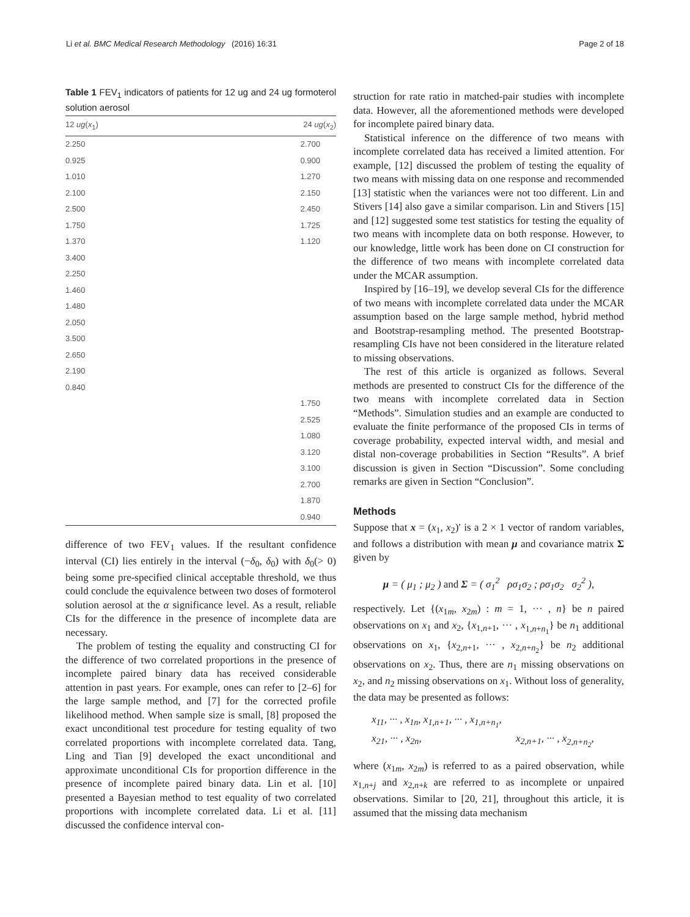Li et al. BMC Medical Research Methodology (2016) 16:31 Page 2 of 18
Table 1 FEV<sub>1</sub> indicators of patients for 12 ug and 24 ug formoterol solution aerosol
| 12 ug ( x<sub>1</sub>) | 24 ug ( x<sub>2</sub>) |
| --- | --- |
| 2.250 | 2.700 |
| 0.925 | 0.900 |
| 1.010 | 1.270 |
| 2.100 | 2.150 |
| 2.500 | 2.450 |
| 1.750 | 1.725 |
| 1.370 | 1.120 |
| 3.400 | |
| 2.250 | |
| 1.460 | |
| 1.480 | |
| 2.050 | |
| 3.500 | |
| 2.650 | |
| 2.190 | |
| 0.840 | |
| | 1.750 |
| | 2.525 |
| | 1.080 |
| | 3.120 |
| | 3.100 |
| | 2.700 |
| | 1.870 |
| | 0.940 |
difference of two FEV<sub>1</sub> values. If the resultant confidence interval (CI) lies entirely in the interval (−δ<sub>0</sub>, δ<sub>0</sub>) with δ<sub>0</sub>(> 0) being some pre-specified clinical acceptable threshold, we thus could conclude the equivalence between two doses of formoterol solution aerosol at the α significance level. As a result, reliable CIs for the difference in the presence of incomplete data are necessary.
The problem of testing the equality and constructing CI for the difference of two correlated proportions in the presence of incomplete paired binary data has received considerable attention in past years. For example, ones can refer to [2–6] for the large sample method, and [7] for the corrected profile likelihood method. When sample size is small, [8] proposed the exact unconditional test procedure for testing equality of two correlated proportions with incomplete correlated data. Tang, Ling and Tian [9] developed the exact unconditional and approximate unconditional CIs for proportion difference in the presence of incomplete paired binary data. Lin et al. [10] presented a Bayesian method to test equality of two correlated proportions with incomplete correlated data. Li et al. [11] discussed the confidence interval con-
struction for rate ratio in matched-pair studies with incomplete data. However, all the aforementioned methods were developed for incomplete paired binary data.
Statistical inference on the difference of two means with incomplete correlated data has received a limited attention. For example, [12] discussed the problem of testing the equality of two means with missing data on one response and recommended [13] statistic when the variances were not too different. Lin and Stivers [14] also gave a similar comparison. Lin and Stivers [15] and [12] suggested some test statistics for testing the equality of two means with incomplete data on both response. However, to our knowledge, little work has been done on CI construction for the difference of two means with incomplete correlated data under the MCAR assumption.
Inspired by [16–19], we develop several CIs for the difference of two means with incomplete correlated data under the MCAR assumption based on the large sample method, hybrid method and Bootstrap-resampling method. The presented Bootstrap-resampling CIs have not been considered in the literature related to missing observations.
The rest of this article is organized as follows. Several methods are presented to construct CIs for the difference of the two means with incomplete correlated data in Section “Methods”. Simulation studies and an example are conducted to evaluate the finite performance of the proposed CIs in terms of coverage probability, expected interval width, and mesial and distal non-coverage probabilities in Section “Results”. A brief discussion is given in Section “Discussion”. Some concluding remarks are given in Section “Conclusion”.
Methods
Suppose that x = (x<sub>1</sub>, x<sub>2</sub>)′ is a 2 × 1 vector of random variables, and follows a distribution with mean μ and covariance matrix Σ given by
μ = ( μ<sub>1</sub> ; μ<sub>2</sub> ) and Σ = ( σ<sub>1</sub><sup>2</sup> ρσ<sub>1</sub>σ<sub>2</sub> ; ρσ<sub>1</sub>σ<sub>2</sub> σ<sub>2</sub><sup>2</sup> ),
respectively. Let {(x<sub>1m</sub>, x<sub>2m</sub>) : m = 1, ··· , n} be n paired observations on x<sub>1</sub> and x<sub>2</sub>, {x<sub>1,n+1</sub>, ··· , x<sub>1,n+n<sub>1</sub></sub>} be n<sub>1</sub> additional observations on x<sub>1</sub>, {x<sub>2,n+1</sub>, ··· , x<sub>2,n+n<sub>2</sub></sub>} be n<sub>2</sub> additional observations on x<sub>2</sub>. Thus, there are n<sub>1</sub> missing observations on x<sub>2</sub>, and n<sub>2</sub> missing observations on x<sub>1</sub>. Without loss of generality, the data may be presented as follows:
x<sub>11</sub>, ··· , x<sub>1n</sub>, x<sub>1,n+1</sub>, ··· , x<sub>1,n+n<sub>1</sub></sub>,
x<sub>21</sub>, ··· , x<sub>2n</sub>, x<sub>2,n+1</sub>, ··· , x<sub>2,n+n<sub>2</sub></sub>,
where (x<sub>1m</sub>, x<sub>2m</sub>) is referred to as a paired observation, while x<sub>1,n+j</sub> and x<sub>2,n+k</sub> are referred to as incomplete or unpaired observations. Similar to [20, 21], throughout this article, it is assumed that the missing data mechanism